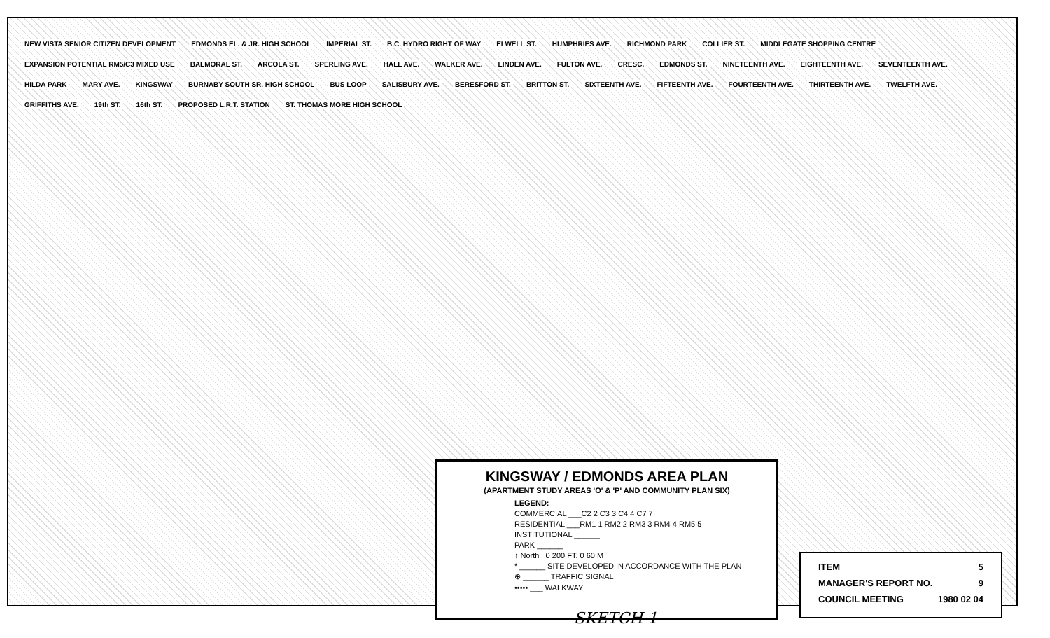NEW VISTA SENIOR CITIZEN DEVELOPMENT EDMONDS EL. & JR. HIGH SCHOOL IMPERIAL ST. B.C. HYDRO RIGHT OF WAY ELWELL ST. HUMPHRIES AVE. RICHMOND PARK COLLIER ST. MIDDLEGATE SHOPPING CENTRE EXPANSION POTENTIAL RM5/C3 MIXED USE BALMORAL ST. ARCOLA ST. SPERLING AVE. HALL AVE. WALKER AVE. LINDEN AVE. FULTON AVE. CRESC. EDMONDS ST. NINETEENTH AVE. EIGHTEENTH AVE. SEVENTEENTH AVE. HILDA PARK MARY AVE. KINGSWAY BURNABY SOUTH SR. HIGH SCHOOL BUS LOOP SALISBURY AVE. BERESFORD ST. BRITTON ST. SIXTEENTH AVE. FIFTEENTH AVE. FOURTEENTH AVE. THIRTEENTH AVE. TWELFTH AVE. GRIFFITHS AVE. 19th ST. 16th ST. PROPOSED L.R.T. STATION ST. THOMAS MORE HIGH SCHOOL
KINGSWAY / EDMONDS AREA PLAN
(APARTMENT STUDY AREAS 'O' & 'P' AND COMMUNITY PLAN SIX)
LEGEND:
COMMERCIAL ___C2 2 C3 3 C4 4 C7 7
RESIDENTIAL ___RM1 1 RM2 2 RM3 3 RM4 4 RM5 5
INSTITUTIONAL ______
PARK ______
↑ North 0 200 FT. 0 60 M
* ______ SITE DEVELOPED IN ACCORDANCE WITH THE PLAN
⊕ ______ TRAFFIC SIGNAL
••••• ___ WALKWAY
ITEM 5
MANAGER'S REPORT NO. 9
COUNCIL MEETING 1980 02 04
SKETCH 1